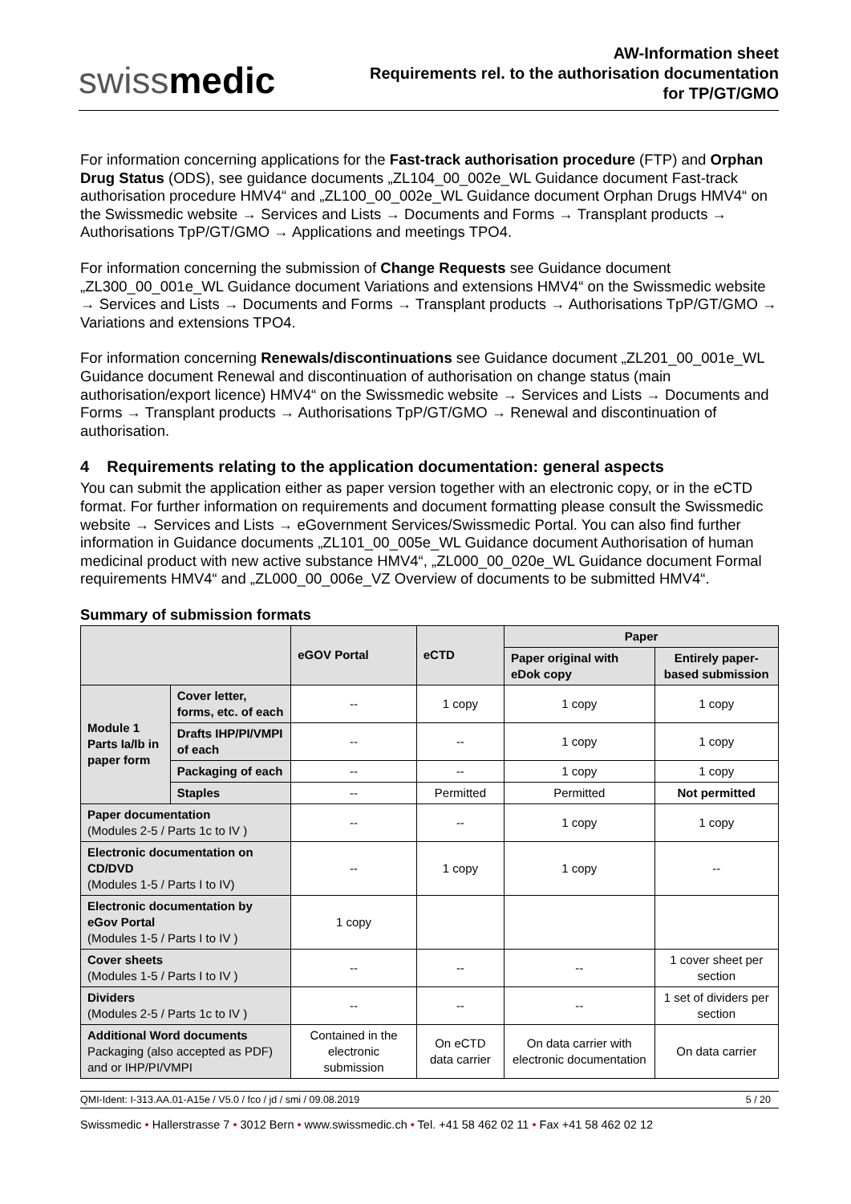swissmedic
AW-Information sheet
Requirements rel. to the authorisation documentation
for TP/GT/GMO
For information concerning applications for the Fast-track authorisation procedure (FTP) and Orphan Drug Status (ODS), see guidance documents „ZL104_00_002e_WL Guidance document Fast-track authorisation procedure HMV4“ and „ZL100_00_002e_WL Guidance document Orphan Drugs HMV4“ on the Swissmedic website → Services and Lists → Documents and Forms → Transplant products → Authorisations TpP/GT/GMO → Applications and meetings TPO4.
For information concerning the submission of Change Requests see Guidance document „ZL300_00_001e_WL Guidance document Variations and extensions HMV4“ on the Swissmedic website → Services and Lists → Documents and Forms → Transplant products → Authorisations TpP/GT/GMO → Variations and extensions TPO4.
For information concerning Renewals/discontinuations see Guidance document „ZL201_00_001e_WL Guidance document Renewal and discontinuation of authorisation on change status (main authorisation/export licence) HMV4“ on the Swissmedic website → Services and Lists → Documents and Forms → Transplant products → Authorisations TpP/GT/GMO → Renewal and discontinuation of authorisation.
4 Requirements relating to the application documentation: general aspects
You can submit the application either as paper version together with an electronic copy, or in the eCTD format. For further information on requirements and document formatting please consult the Swissmedic website → Services and Lists → eGovernment Services/Swissmedic Portal. You can also find further information in Guidance documents „ZL101_00_005e_WL Guidance document Authorisation of human medicinal product with new active substance HMV4“, „ZL000_00_020e_WL Guidance document Formal requirements HMV4“ and „ZL000_00_006e_VZ Overview of documents to be submitted HMV4“.
Summary of submission formats
| | | eGOV Portal | eCTD | Paper | |
| --- | --- | --- | --- | --- | --- |
| | | | | Paper original with eDok copy | Entirely paper-based submission |
| Module 1 Parts Ia/Ib in paper form | Cover letter, forms, etc. of each | -- | 1 copy | 1 copy | 1 copy |
| | Drafts IHP/PI/VMPI of each | -- | -- | 1 copy | 1 copy |
| | Packaging of each | -- | -- | 1 copy | 1 copy |
| | Staples | -- | Permitted | Permitted | Not permitted |
| Paper documentation (Modules 2-5 / Parts 1c to IV ) | | -- | -- | 1 copy | 1 copy |
| Electronic documentation on CD/DVD (Modules 1-5 / Parts I to IV) | | -- | 1 copy | 1 copy | -- |
| Electronic documentation by eGov Portal (Modules 1-5 / Parts I to IV ) | | 1 copy | | | |
| Cover sheets (Modules 1-5 / Parts I to IV ) | | -- | -- | -- | 1 cover sheet per section |
| Dividers (Modules 2-5 / Parts 1c to IV ) | | -- | -- | -- | 1 set of dividers per section |
| Additional Word documents Packaging (also accepted as PDF) and or IHP/PI/VMPI | | Contained in the electronic submission | On eCTD data carrier | On data carrier with electronic documentation | On data carrier |
QMI-Ident: I-313.AA.01-A15e / V5.0 / fco / jd / smi / 09.08.2019 5 / 20
Swissmedic • Hallerstrasse 7 • 3012 Bern • www.swissmedic.ch • Tel. +41 58 462 02 11 • Fax +41 58 462 02 12